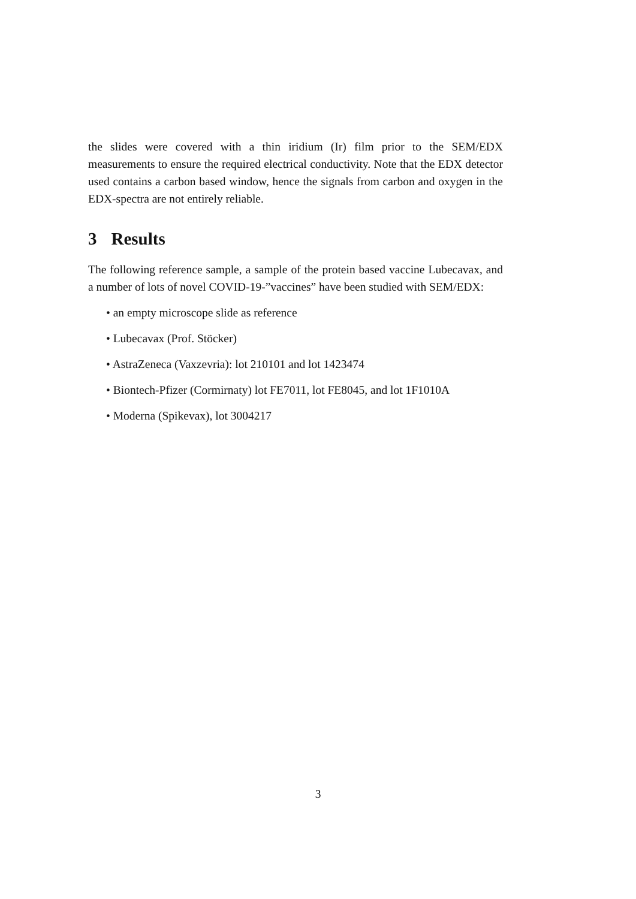the slides were covered with a thin iridium (Ir) film prior to the SEM/EDX measurements to ensure the required electrical conductivity. Note that the EDX detector used contains a carbon based window, hence the signals from carbon and oxygen in the EDX-spectra are not entirely reliable.
3 Results
The following reference sample, a sample of the protein based vaccine Lubecavax, and a number of lots of novel COVID-19-”vaccines” have been studied with SEM/EDX:
• an empty microscope slide as reference
• Lubecavax (Prof. Stöcker)
• AstraZeneca (Vaxzevria): lot 210101 and lot 1423474
• Biontech-Pfizer (Cormirnaty) lot FE7011, lot FE8045, and lot 1F1010A
• Moderna (Spikevax), lot 3004217
3